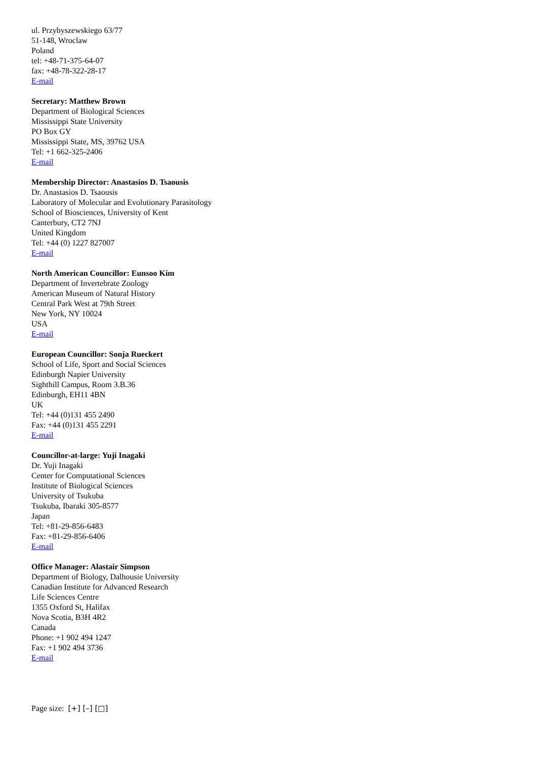ul. Przybyszewskiego 63/77
51-148, Wroclaw
Poland
tel: +48-71-375-64-07
fax: +48-78-322-28-17
E-mail
Secretary: Matthew Brown
Department of Biological Sciences
Mississippi State University
PO Box GY
Mississippi State, MS, 39762 USA
Tel: +1 662-325-2406
E-mail
Membership Director: Anastasios D. Tsaousis
Dr. Anastasios D. Tsaousis
Laboratory of Molecular and Evolutionary Parasitology
School of Biosciences, University of Kent
Canterbury, CT2 7NJ
United Kingdom
Tel: +44 (0) 1227 827007
E-mail
North American Councillor: Eunsoo Kim
Department of Invertebrate Zoology
American Museum of Natural History
Central Park West at 79th Street
New York, NY 10024
USA
E-mail
European Councillor: Sonja Rueckert
School of Life, Sport and Social Sciences
Edinburgh Napier University
Sighthill Campus, Room 3.B.36
Edinburgh, EH11 4BN
UK
Tel: +44 (0)131 455 2490
Fax: +44 (0)131 455 2291
E-mail
Councillor-at-large: Yuji Inagaki
Dr. Yuji Inagaki
Center for Computational Sciences
Institute of Biological Sciences
University of Tsukuba
Tsukuba, Ibaraki 305-8577
Japan
Tel: +81-29-856-6483
Fax: +81-29-856-6406
E-mail
Office Manager: Alastair Simpson
Department of Biology, Dalhousie University
Canadian Institute for Advanced Research
Life Sciences Centre
1355 Oxford St, Halifax
Nova Scotia, B3H 4R2
Canada
Phone: +1 902 494 1247
Fax: +1 902 494 3736
E-mail
Page size: [+] [–] [□]